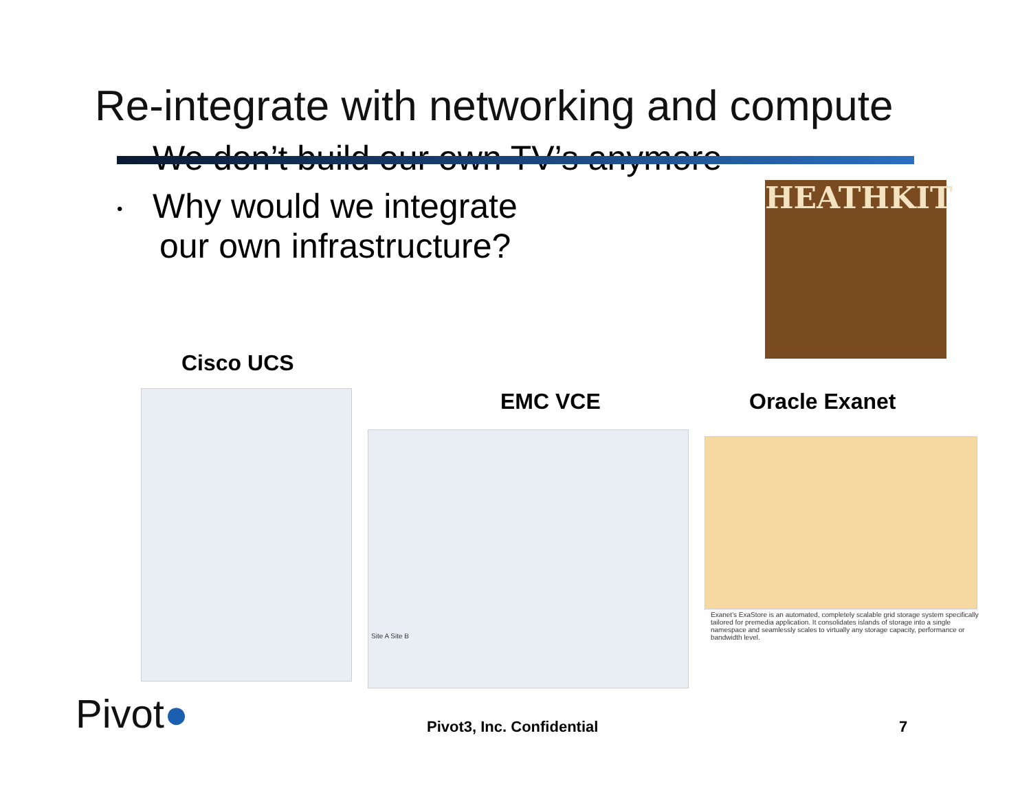Re-integrate with networking and compute
• We don’t build our own TV’s anymore
• Why would we integrate
our own infrastructure?
HEATHKIT
Cisco UCS
EMC VCE Oracle Exanet
Site A Site B
Exanet's ExaStore is an automated, completely scalable grid storage system specifically tailored for premedia application. It consolidates islands of storage into a single namespace and seamlessly scales to virtually any storage capacity, performance or bandwidth level.
Pivot● Pivot3, Inc. Confidential 7